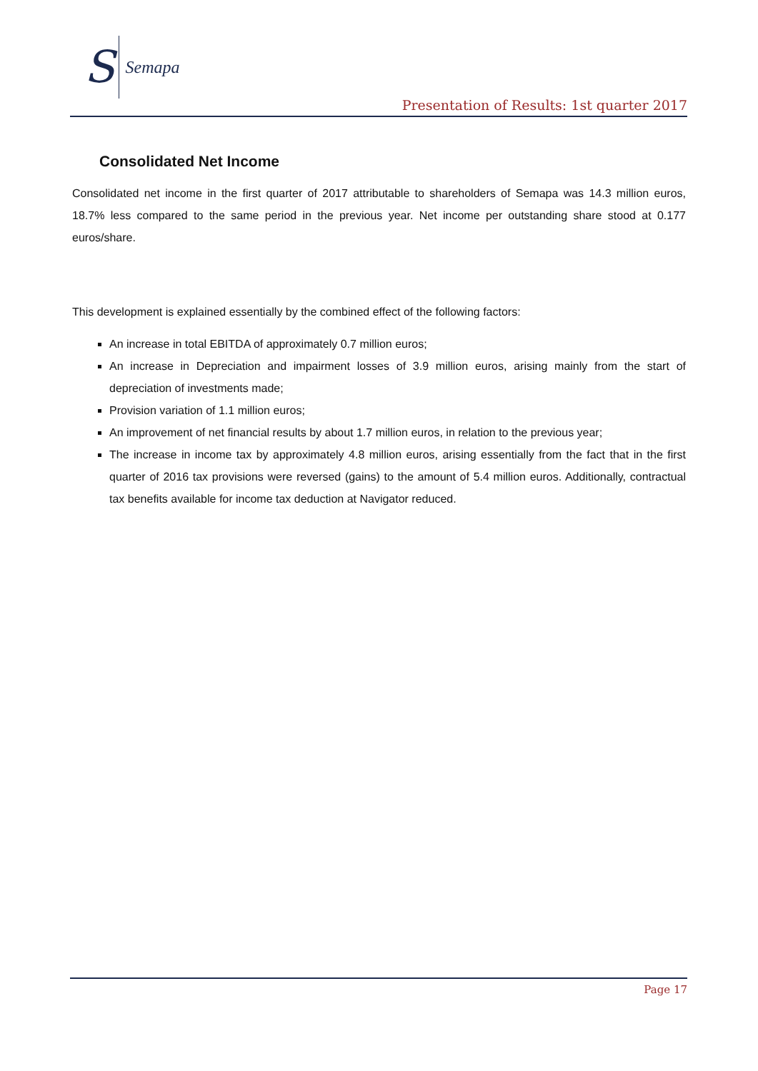S Semapa
Presentation of Results: 1st quarter 2017
Consolidated Net Income
Consolidated net income in the first quarter of 2017 attributable to shareholders of Semapa was 14.3 million euros, 18.7% less compared to the same period in the previous year. Net income per outstanding share stood at 0.177 euros/share.
This development is explained essentially by the combined effect of the following factors:
An increase in total EBITDA of approximately 0.7 million euros;
An increase in Depreciation and impairment losses of 3.9 million euros, arising mainly from the start of depreciation of investments made;
Provision variation of 1.1 million euros;
An improvement of net financial results by about 1.7 million euros, in relation to the previous year;
The increase in income tax by approximately 4.8 million euros, arising essentially from the fact that in the first quarter of 2016 tax provisions were reversed (gains) to the amount of 5.4 million euros. Additionally, contractual tax benefits available for income tax deduction at Navigator reduced.
Page 17